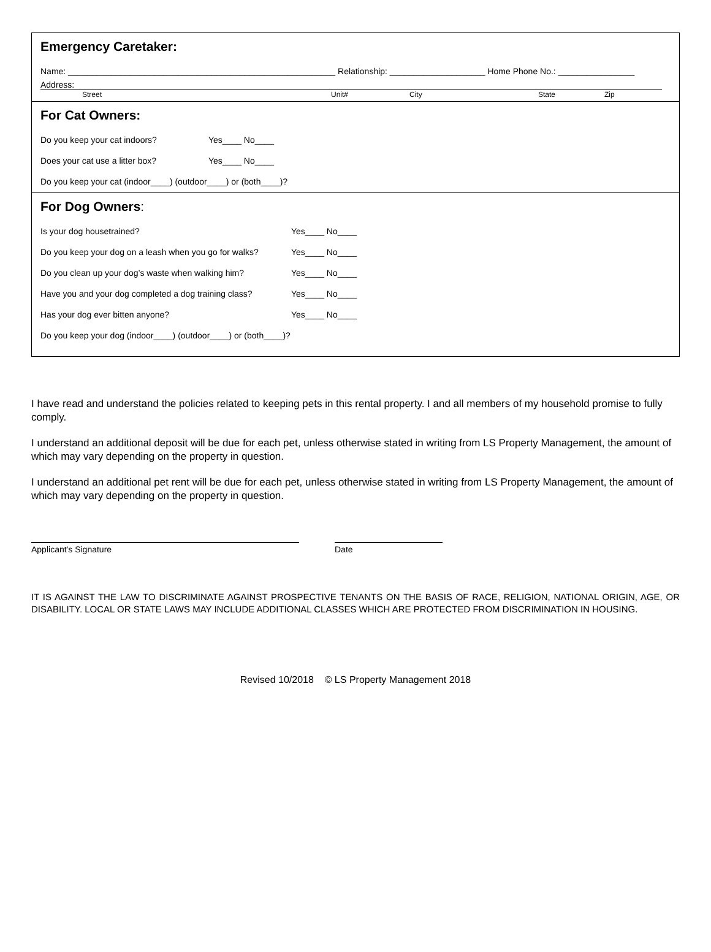Emergency Caretaker:
Name: ________________________________________________________ Relationship: ____________________ Home Phone No.: ________________
Address:
Street Unit# City State Zip
For Cat Owners:
Do you keep your cat indoors? Yes____ No____
Does your cat use a litter box? Yes____ No____
Do you keep your cat (indoor____) (outdoor____) or (both____)?
For Dog Owners:
Is your dog housetrained? Yes____ No____
Do you keep your dog on a leash when you go for walks? Yes____ No____
Do you clean up your dog’s waste when walking him? Yes____ No____
Have you and your dog completed a dog training class? Yes____ No____
Has your dog ever bitten anyone? Yes____ No____
Do you keep your dog (indoor____) (outdoor____) or (both____)?
I have read and understand the policies related to keeping pets in this rental property. I and all members of my household promise to fully comply.
I understand an additional deposit will be due for each pet, unless otherwise stated in writing from LS Property Management, the amount of which may vary depending on the property in question.
I understand an additional pet rent will be due for each pet, unless otherwise stated in writing from LS Property Management, the amount of which may vary depending on the property in question.
Applicant's Signature Date
IT IS AGAINST THE LAW TO DISCRIMINATE AGAINST PROSPECTIVE TENANTS ON THE BASIS OF RACE, RELIGION, NATIONAL ORIGIN, AGE, OR DISABILITY. LOCAL OR STATE LAWS MAY INCLUDE ADDITIONAL CLASSES WHICH ARE PROTECTED FROM DISCRIMINATION IN HOUSING.
Revised 10/2018 © LS Property Management 2018